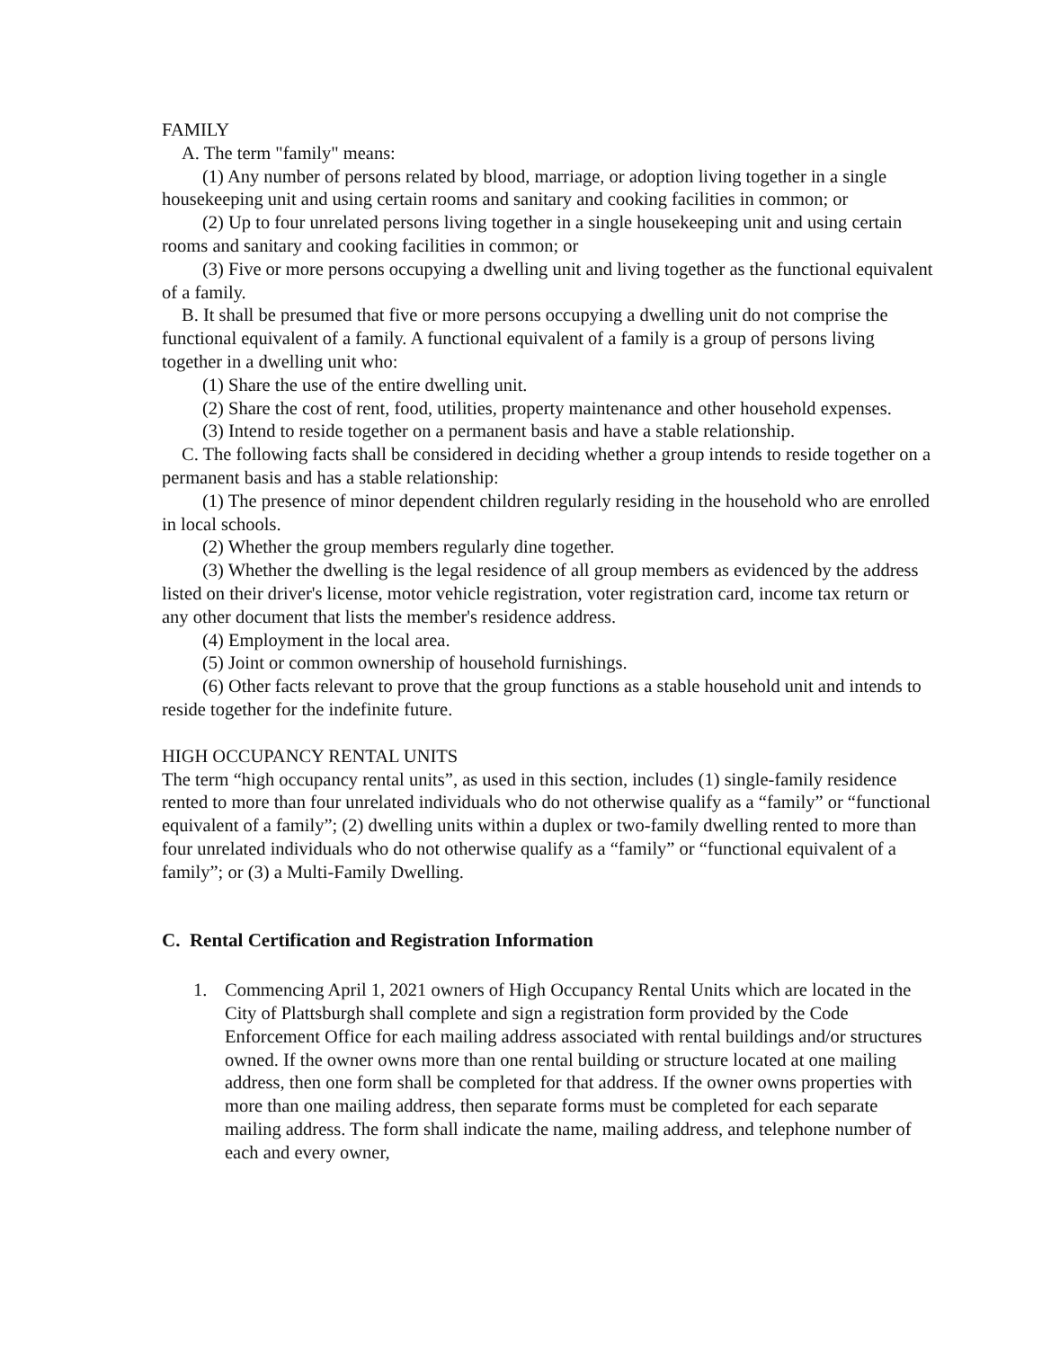FAMILY
A. The term "family" means:
(1) Any number of persons related by blood, marriage, or adoption living together in a single housekeeping unit and using certain rooms and sanitary and cooking facilities in common; or
(2) Up to four unrelated persons living together in a single housekeeping unit and using certain rooms and sanitary and cooking facilities in common; or
(3) Five or more persons occupying a dwelling unit and living together as the functional equivalent of a family.
B. It shall be presumed that five or more persons occupying a dwelling unit do not comprise the functional equivalent of a family. A functional equivalent of a family is a group of persons living together in a dwelling unit who:
(1) Share the use of the entire dwelling unit.
(2) Share the cost of rent, food, utilities, property maintenance and other household expenses.
(3) Intend to reside together on a permanent basis and have a stable relationship.
C. The following facts shall be considered in deciding whether a group intends to reside together on a permanent basis and has a stable relationship:
(1) The presence of minor dependent children regularly residing in the household who are enrolled in local schools.
(2) Whether the group members regularly dine together.
(3) Whether the dwelling is the legal residence of all group members as evidenced by the address listed on their driver's license, motor vehicle registration, voter registration card, income tax return or any other document that lists the member's residence address.
(4) Employment in the local area.
(5) Joint or common ownership of household furnishings.
(6) Other facts relevant to prove that the group functions as a stable household unit and intends to reside together for the indefinite future.
HIGH OCCUPANCY RENTAL UNITS
The term “high occupancy rental units”, as used in this section, includes (1) single-family residence rented to more than four unrelated individuals who do not otherwise qualify as a “family” or “functional equivalent of a family”; (2) dwelling units within a duplex or two-family dwelling rented to more than four unrelated individuals who do not otherwise qualify as a “family” or “functional equivalent of a family”; or (3) a Multi-Family Dwelling.
C. Rental Certification and Registration Information
1. Commencing April 1, 2021 owners of High Occupancy Rental Units which are located in the City of Plattsburgh shall complete and sign a registration form provided by the Code Enforcement Office for each mailing address associated with rental buildings and/or structures owned. If the owner owns more than one rental building or structure located at one mailing address, then one form shall be completed for that address. If the owner owns properties with more than one mailing address, then separate forms must be completed for each separate mailing address. The form shall indicate the name, mailing address, and telephone number of each and every owner,